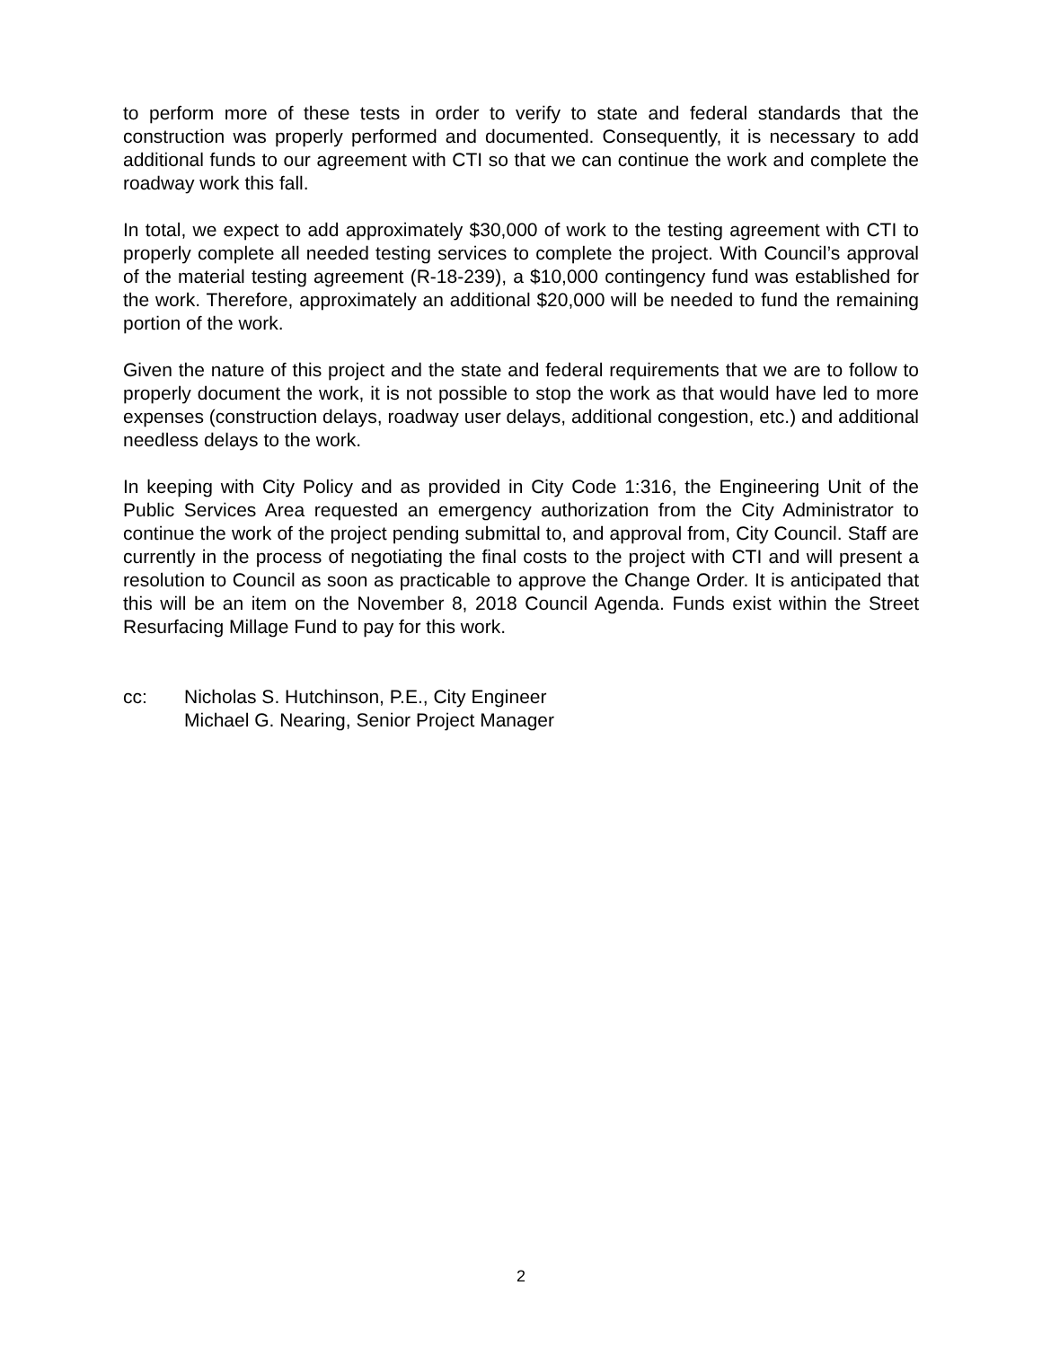to perform more of these tests in order to verify to state and federal standards that the construction was properly performed and documented. Consequently, it is necessary to add additional funds to our agreement with CTI so that we can continue the work and complete the roadway work this fall.
In total, we expect to add approximately $30,000 of work to the testing agreement with CTI to properly complete all needed testing services to complete the project. With Council’s approval of the material testing agreement (R-18-239), a $10,000 contingency fund was established for the work. Therefore, approximately an additional $20,000 will be needed to fund the remaining portion of the work.
Given the nature of this project and the state and federal requirements that we are to follow to properly document the work, it is not possible to stop the work as that would have led to more expenses (construction delays, roadway user delays, additional congestion, etc.) and additional needless delays to the work.
In keeping with City Policy and as provided in City Code 1:316, the Engineering Unit of the Public Services Area requested an emergency authorization from the City Administrator to continue the work of the project pending submittal to, and approval from, City Council. Staff are currently in the process of negotiating the final costs to the project with CTI and will present a resolution to Council as soon as practicable to approve the Change Order. It is anticipated that this will be an item on the November 8, 2018 Council Agenda. Funds exist within the Street Resurfacing Millage Fund to pay for this work.
cc: Nicholas S. Hutchinson, P.E., City Engineer
Michael G. Nearing, Senior Project Manager
2